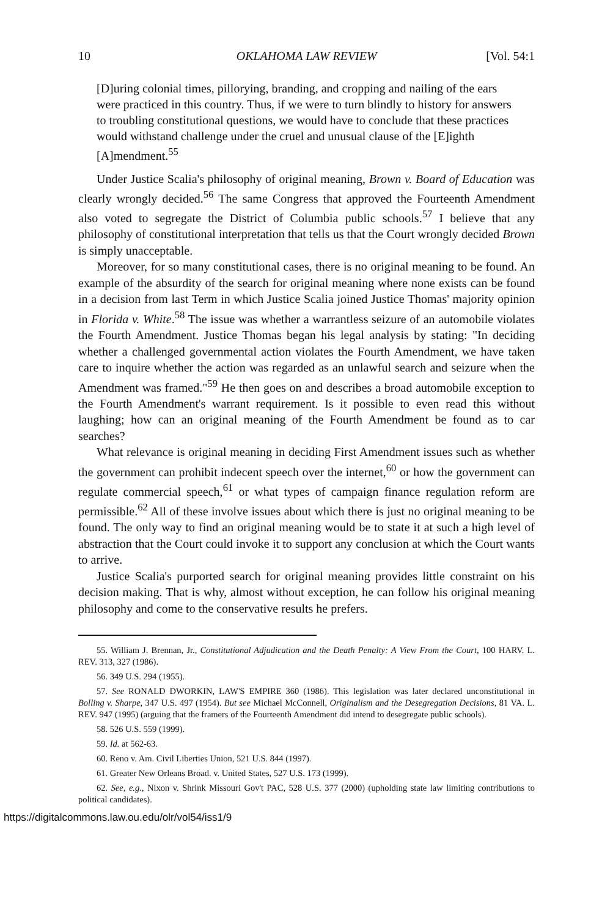10 OKLAHOMA LAW REVIEW [Vol. 54:1
[D]uring colonial times, pillorying, branding, and cropping and nailing of the ears were practiced in this country. Thus, if we were to turn blindly to history for answers to troubling constitutional questions, we would have to conclude that these practices would withstand challenge under the cruel and unusual clause of the [E]ighth [A]mendment.<sup>55</sup>
Under Justice Scalia's philosophy of original meaning, Brown v. Board of Education was clearly wrongly decided.<sup>56</sup> The same Congress that approved the Fourteenth Amendment also voted to segregate the District of Columbia public schools.<sup>57</sup> I believe that any philosophy of constitutional interpretation that tells us that the Court wrongly decided Brown is simply unacceptable.
Moreover, for so many constitutional cases, there is no original meaning to be found. An example of the absurdity of the search for original meaning where none exists can be found in a decision from last Term in which Justice Scalia joined Justice Thomas' majority opinion in Florida v. White.<sup>58</sup> The issue was whether a warrantless seizure of an automobile violates the Fourth Amendment. Justice Thomas began his legal analysis by stating: "In deciding whether a challenged governmental action violates the Fourth Amendment, we have taken care to inquire whether the action was regarded as an unlawful search and seizure when the Amendment was framed."<sup>59</sup> He then goes on and describes a broad automobile exception to the Fourth Amendment's warrant requirement. Is it possible to even read this without laughing; how can an original meaning of the Fourth Amendment be found as to car searches?
What relevance is original meaning in deciding First Amendment issues such as whether the government can prohibit indecent speech over the internet,<sup>60</sup> or how the government can regulate commercial speech,<sup>61</sup> or what types of campaign finance regulation reform are permissible.<sup>62</sup> All of these involve issues about which there is just no original meaning to be found. The only way to find an original meaning would be to state it at such a high level of abstraction that the Court could invoke it to support any conclusion at which the Court wants to arrive.
Justice Scalia's purported search for original meaning provides little constraint on his decision making. That is why, almost without exception, he can follow his original meaning philosophy and come to the conservative results he prefers.
55. William J. Brennan, Jr., Constitutional Adjudication and the Death Penalty: A View From the Court, 100 HARV. L. REV. 313, 327 (1986).
56. 349 U.S. 294 (1955).
57. See RONALD DWORKIN, LAW'S EMPIRE 360 (1986). This legislation was later declared unconstitutional in Bolling v. Sharpe, 347 U.S. 497 (1954). But see Michael McConnell, Originalism and the Desegregation Decisions, 81 VA. L. REV. 947 (1995) (arguing that the framers of the Fourteenth Amendment did intend to desegregate public schools).
58. 526 U.S. 559 (1999).
59. Id. at 562-63.
60. Reno v. Am. Civil Liberties Union, 521 U.S. 844 (1997).
61. Greater New Orleans Broad. v. United States, 527 U.S. 173 (1999).
62. See, e.g., Nixon v. Shrink Missouri Gov't PAC, 528 U.S. 377 (2000) (upholding state law limiting contributions to political candidates).
https://digitalcommons.law.ou.edu/olr/vol54/iss1/9